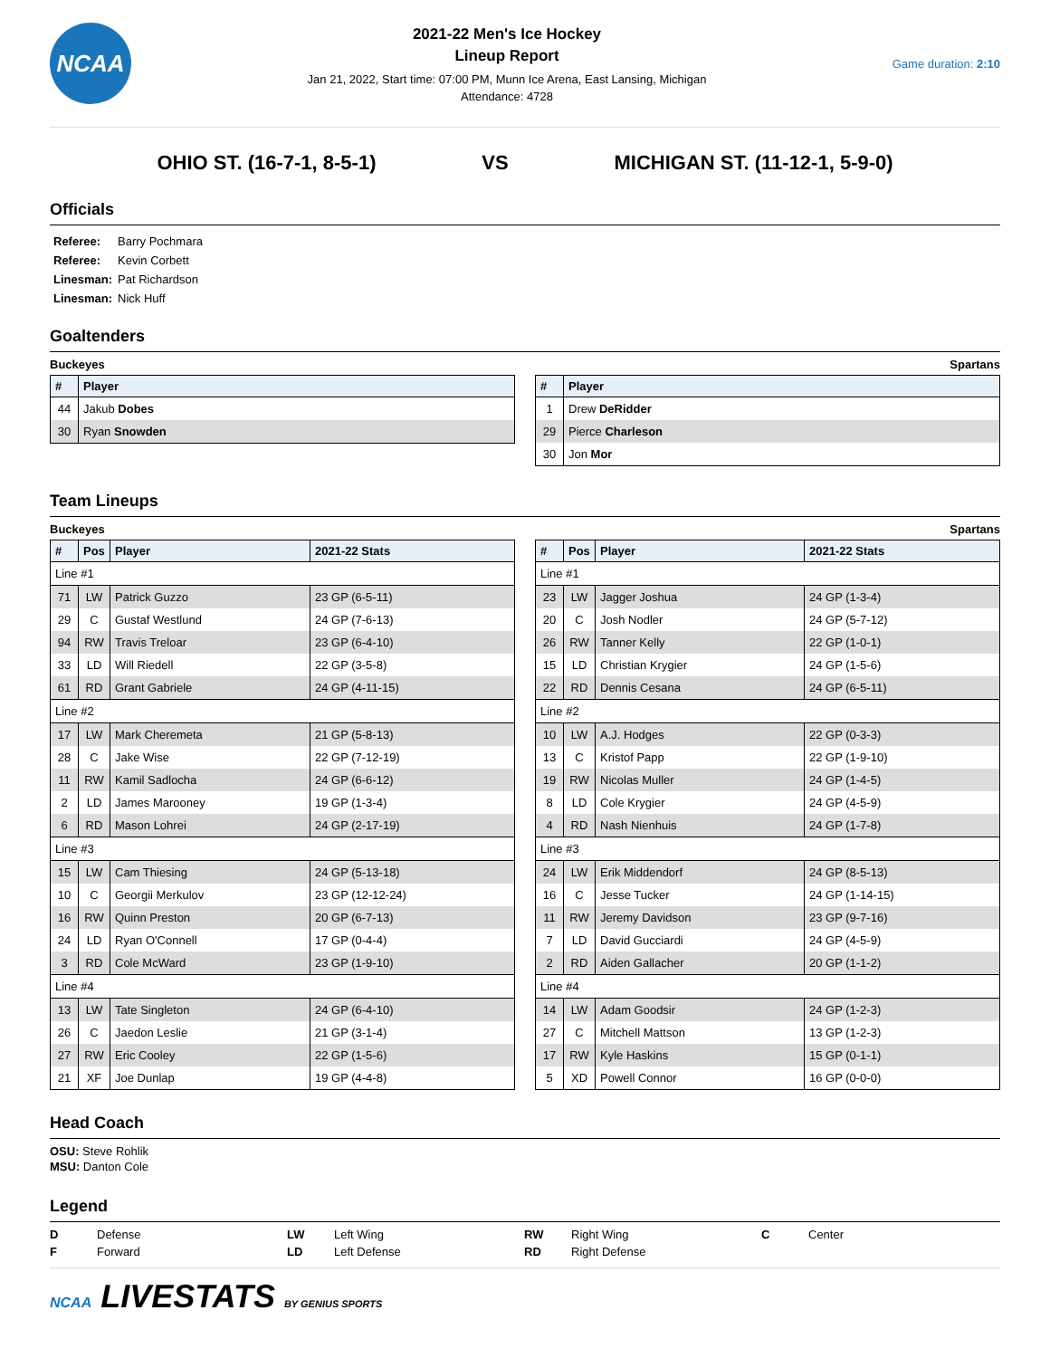NCAA
2021-22 Men's Ice Hockey
Lineup Report
Jan 21, 2022, Start time: 07:00 PM, Munn Ice Arena, East Lansing, Michigan
Attendance: 4728
Game duration: 2:10
OHIO ST. (16-7-1, 8-5-1) VS MICHIGAN ST. (11-12-1, 5-9-0)
Officials
| Referee: | Barry Pochmara |
| Referee: | Kevin Corbett |
| Linesman: | Pat Richardson |
| Linesman: | Nick Huff |
Goaltenders
Buckeyes Spartans
| # | Player |
| --- | --- |
| 44 | Jakub Dobes |
| 30 | Ryan Snowden |
| # | Player |
| --- | --- |
| 1 | Drew DeRidder |
| 29 | Pierce Charleson |
| 30 | Jon Mor |
Team Lineups
Buckeyes Spartans
| # | Pos | Player | 2021-22 Stats |
| --- | --- | --- | --- |
| Line #1 | | | |
| 71 | LW | Patrick Guzzo | 23 GP (6-5-11) |
| 29 | C | Gustaf Westlund | 24 GP (7-6-13) |
| 94 | RW | Travis Treloar | 23 GP (6-4-10) |
| 33 | LD | Will Riedell | 22 GP (3-5-8) |
| 61 | RD | Grant Gabriele | 24 GP (4-11-15) |
| Line #2 | | | |
| 17 | LW | Mark Cheremeta | 21 GP (5-8-13) |
| 28 | C | Jake Wise | 22 GP (7-12-19) |
| 11 | RW | Kamil Sadlocha | 24 GP (6-6-12) |
| 2 | LD | James Marooney | 19 GP (1-3-4) |
| 6 | RD | Mason Lohrei | 24 GP (2-17-19) |
| Line #3 | | | |
| 15 | LW | Cam Thiesing | 24 GP (5-13-18) |
| 10 | C | Georgii Merkulov | 23 GP (12-12-24) |
| 16 | RW | Quinn Preston | 20 GP (6-7-13) |
| 24 | LD | Ryan O'Connell | 17 GP (0-4-4) |
| 3 | RD | Cole McWard | 23 GP (1-9-10) |
| Line #4 | | | |
| 13 | LW | Tate Singleton | 24 GP (6-4-10) |
| 26 | C | Jaedon Leslie | 21 GP (3-1-4) |
| 27 | RW | Eric Cooley | 22 GP (1-5-6) |
| 21 | XF | Joe Dunlap | 19 GP (4-4-8) |
| # | Pos | Player | 2021-22 Stats |
| --- | --- | --- | --- |
| Line #1 | | | |
| 23 | LW | Jagger Joshua | 24 GP (1-3-4) |
| 20 | C | Josh Nodler | 24 GP (5-7-12) |
| 26 | RW | Tanner Kelly | 22 GP (1-0-1) |
| 15 | LD | Christian Krygier | 24 GP (1-5-6) |
| 22 | RD | Dennis Cesana | 24 GP (6-5-11) |
| Line #2 | | | |
| 10 | LW | A.J. Hodges | 22 GP (0-3-3) |
| 13 | C | Kristof Papp | 22 GP (1-9-10) |
| 19 | RW | Nicolas Muller | 24 GP (1-4-5) |
| 8 | LD | Cole Krygier | 24 GP (4-5-9) |
| 4 | RD | Nash Nienhuis | 24 GP (1-7-8) |
| Line #3 | | | |
| 24 | LW | Erik Middendorf | 24 GP (8-5-13) |
| 16 | C | Jesse Tucker | 24 GP (1-14-15) |
| 11 | RW | Jeremy Davidson | 23 GP (9-7-16) |
| 7 | LD | David Gucciardi | 24 GP (4-5-9) |
| 2 | RD | Aiden Gallacher | 20 GP (1-1-2) |
| Line #4 | | | |
| 14 | LW | Adam Goodsir | 24 GP (1-2-3) |
| 27 | C | Mitchell Mattson | 13 GP (1-2-3) |
| 17 | RW | Kyle Haskins | 15 GP (0-1-1) |
| 5 | XD | Powell Connor | 16 GP (0-0-0) |
Head Coach
OSU: Steve Rohlik
MSU: Danton Cole
Legend
D Defense LW Left Wing RW Right Wing C Center F Forward LD Left Defense RD Right Defense
NCAA LIVESTATS BY GENIUS SPORTS